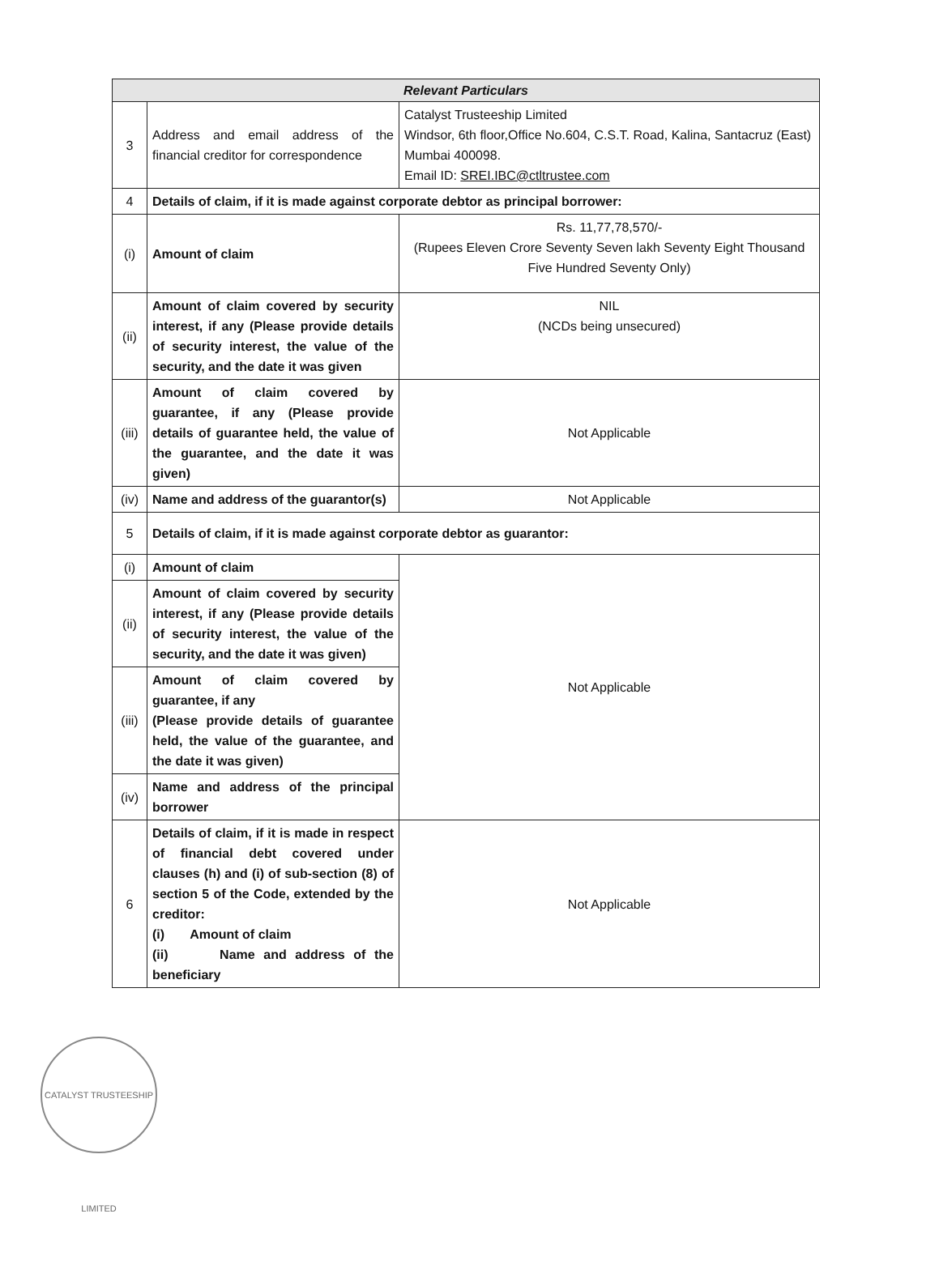| Relevant Particulars | | |
| --- | --- | --- |
| 3 | Address and email address of the financial creditor for correspondence | Catalyst Trusteeship Limited Windsor, 6th floor,Office No.604, C.S.T. Road, Kalina, Santacruz (East) Mumbai 400098. Email ID: SREI.IBC@ctltrustee.com |
| 4 | Details of claim, if it is made against corporate debtor as principal borrower: | |
| (i) | Amount of claim | Rs. 11,77,78,570/- (Rupees Eleven Crore Seventy Seven lakh Seventy Eight Thousand Five Hundred Seventy Only) |
| (ii) | Amount of claim covered by security interest, if any (Please provide details of security interest, the value of the security, and the date it was given | NIL (NCDs being unsecured) |
| (iii) | Amount of claim covered by guarantee, if any (Please provide details of guarantee held, the value of the guarantee, and the date it was given) | Not Applicable |
| (iv) | Name and address of the guarantor(s) | Not Applicable |
| 5 | Details of claim, if it is made against corporate debtor as guarantor: | |
| (i) | Amount of claim | Not Applicable |
| (ii) | Amount of claim covered by security interest, if any (Please provide details of security interest, the value of the security, and the date it was given) | |
| (iii) | Amount of claim covered by guarantee, if any (Please provide details of guarantee held, the value of the guarantee, and the date it was given) | |
| (iv) | Name and address of the principal borrower | |
| 6 | Details of claim, if it is made in respect of financial debt covered under clauses (h) and (i) of sub-section (8) of section 5 of the Code, extended by the creditor: (i) Amount of claim (ii) Name and address of the beneficiary | Not Applicable |
CATALYST TRUSTEESHIP LIMITED